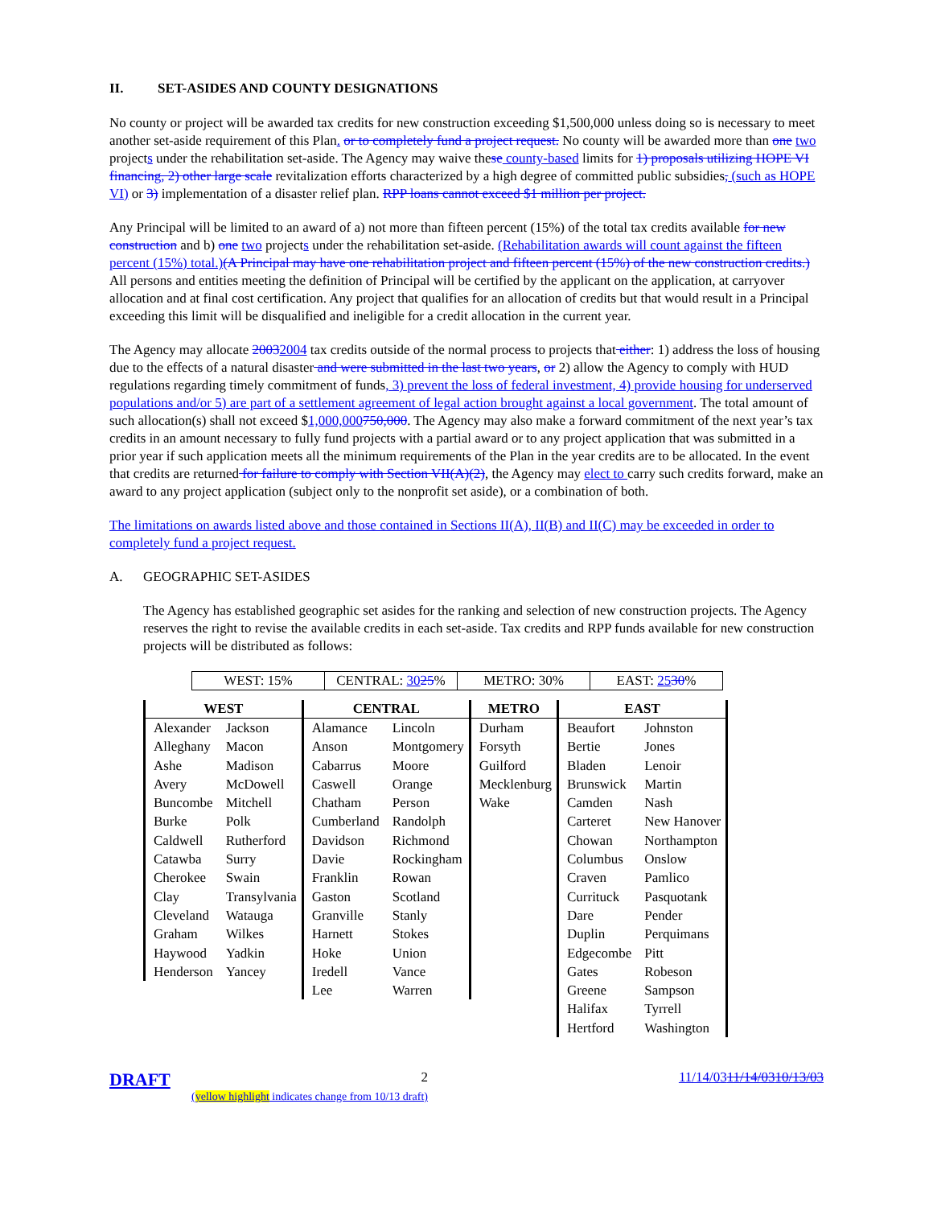II. SET-ASIDES AND COUNTY DESIGNATIONS
No county or project will be awarded tax credits for new construction exceeding $1,500,000 unless doing so is necessary to meet another set-aside requirement of this Plan. or to completely fund a project request. No county will be awarded more than one two projects under the rehabilitation set-aside. The Agency may waive these county-based limits for 1) proposals utilizing HOPE VI financing, 2) other large scale revitalization efforts characterized by a high degree of committed public subsidies, (such as HOPE VI) or 3) implementation of a disaster relief plan. RPP loans cannot exceed $1 million per project.
Any Principal will be limited to an award of a) not more than fifteen percent (15%) of the total tax credits available for new construction and b) one two projects under the rehabilitation set-aside. (Rehabilitation awards will count against the fifteen percent (15%) total.)(A Principal may have one rehabilitation project and fifteen percent (15%) of the new construction credits.) All persons and entities meeting the definition of Principal will be certified by the applicant on the application, at carryover allocation and at final cost certification. Any project that qualifies for an allocation of credits but that would result in a Principal exceeding this limit will be disqualified and ineligible for a credit allocation in the current year.
The Agency may allocate 20032004 tax credits outside of the normal process to projects that either: 1) address the loss of housing due to the effects of a natural disaster and were submitted in the last two years, or 2) allow the Agency to comply with HUD regulations regarding timely commitment of funds, 3) prevent the loss of federal investment, 4) provide housing for underserved populations and/or 5) are part of a settlement agreement of legal action brought against a local government. The total amount of such allocation(s) shall not exceed $1,000,000750,000. The Agency may also make a forward commitment of the next year’s tax credits in an amount necessary to fully fund projects with a partial award or to any project application that was submitted in a prior year if such application meets all the minimum requirements of the Plan in the year credits are to be allocated. In the event that credits are returned for failure to comply with Section VII(A)(2), the Agency may elect to carry such credits forward, make an award to any project application (subject only to the nonprofit set aside), or a combination of both.
The limitations on awards listed above and those contained in Sections II(A), II(B) and II(C) may be exceeded in order to completely fund a project request.
A. GEOGRAPHIC SET-ASIDES
The Agency has established geographic set asides for the ranking and selection of new construction projects. The Agency reserves the right to revise the available credits in each set-aside. Tax credits and RPP funds available for new construction projects will be distributed as follows:
| WEST: 15% | CENTRAL: 30 25 % | METRO: 30% | EAST: 25 30 % |
| WEST | | CENTRAL | | METRO | EAST | |
| --- | --- | --- | --- | --- | --- | --- |
| Alexander | Jackson | Alamance | Lincoln | Durham | Beaufort | Johnston |
| Alleghany | Macon | Anson | Montgomery | Forsyth | Bertie | Jones |
| Ashe | Madison | Cabarrus | Moore | Guilford | Bladen | Lenoir |
| Avery | McDowell | Caswell | Orange | Mecklenburg | Brunswick | Martin |
| Buncombe | Mitchell | Chatham | Person | Wake | Camden | Nash |
| Burke | Polk | Cumberland | Randolph | | Carteret | New Hanover |
| Caldwell | Rutherford | Davidson | Richmond | | Chowan | Northampton |
| Catawba | Surry | Davie | Rockingham | | Columbus | Onslow |
| Cherokee | Swain | Franklin | Rowan | | Craven | Pamlico |
| Clay | Transylvania | Gaston | Scotland | | Currituck | Pasquotank |
| Cleveland | Watauga | Granville | Stanly | | Dare | Pender |
| Graham | Wilkes | Harnett | Stokes | | Duplin | Perquimans |
| Haywood | Yadkin | Hoke | Union | | Edgecombe | Pitt |
| Henderson | Yancey | Iredell | Vance | | Gates | Robeson |
| | | Lee | Warren | | Greene | Sampson |
| | | | | | Halifax | Tyrrell |
| | | | | | Hertford | Washington |
DRAFT 2 11/14/0311/14/0310/13/03
(yellow highlight indicates change from 10/13 draft)